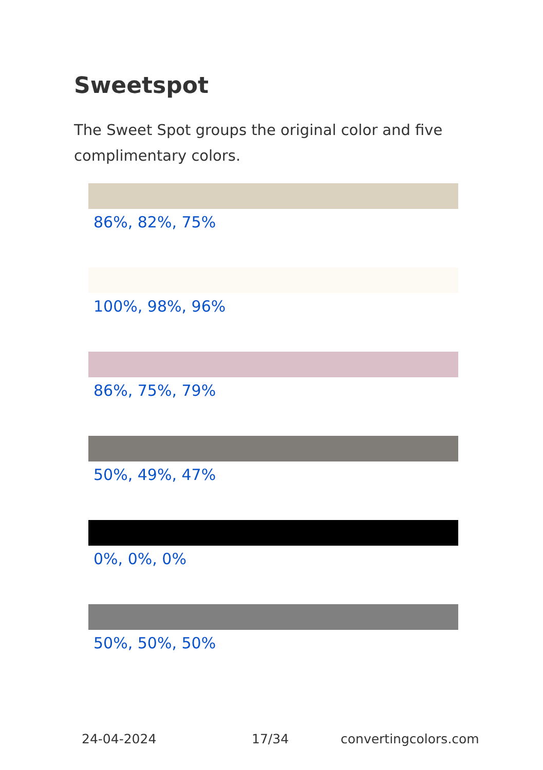Sweetspot
The Sweet Spot groups the original color and five complimentary colors.
86%, 82%, 75%
100%, 98%, 96%
86%, 75%, 79%
50%, 49%, 47%
0%, 0%, 0%
50%, 50%, 50%
24-04-2024 17/34 convertingcolors.com